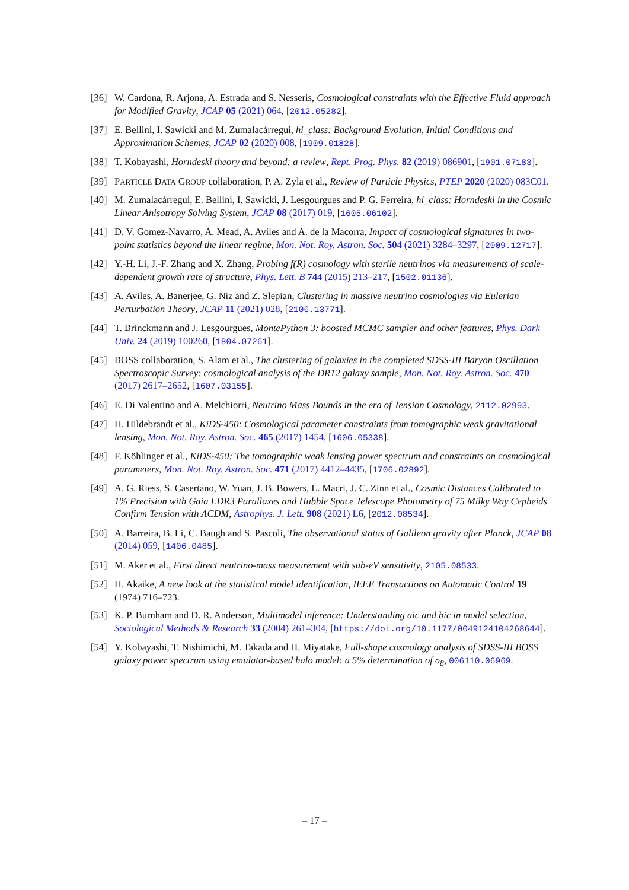[36] W. Cardona, R. Arjona, A. Estrada and S. Nesseris, Cosmological constraints with the Effective Fluid approach for Modified Gravity, JCAP 05 (2021) 064, [2012.05282].
[37] E. Bellini, I. Sawicki and M. Zumalacárregui, hi_class: Background Evolution, Initial Conditions and Approximation Schemes, JCAP 02 (2020) 008, [1909.01828].
[38] T. Kobayashi, Horndeski theory and beyond: a review, Rept. Prog. Phys. 82 (2019) 086901, [1901.07183].
[39] PARTICLE DATA GROUP collaboration, P. A. Zyla et al., Review of Particle Physics, PTEP 2020 (2020) 083C01.
[40] M. Zumalacárregui, E. Bellini, I. Sawicki, J. Lesgourgues and P. G. Ferreira, hi_class: Horndeski in the Cosmic Linear Anisotropy Solving System, JCAP 08 (2017) 019, [1605.06102].
[41] D. V. Gomez-Navarro, A. Mead, A. Aviles and A. de la Macorra, Impact of cosmological signatures in two-point statistics beyond the linear regime, Mon. Not. Roy. Astron. Soc. 504 (2021) 3284–3297, [2009.12717].
[42] Y.-H. Li, J.-F. Zhang and X. Zhang, Probing f(R) cosmology with sterile neutrinos via measurements of scale-dependent growth rate of structure, Phys. Lett. B 744 (2015) 213–217, [1502.01136].
[43] A. Aviles, A. Banerjee, G. Niz and Z. Slepian, Clustering in massive neutrino cosmologies via Eulerian Perturbation Theory, JCAP 11 (2021) 028, [2106.13771].
[44] T. Brinckmann and J. Lesgourgues, MontePython 3: boosted MCMC sampler and other features, Phys. Dark Univ. 24 (2019) 100260, [1804.07261].
[45] BOSS collaboration, S. Alam et al., The clustering of galaxies in the completed SDSS-III Baryon Oscillation Spectroscopic Survey: cosmological analysis of the DR12 galaxy sample, Mon. Not. Roy. Astron. Soc. 470 (2017) 2617–2652, [1607.03155].
[46] E. Di Valentino and A. Melchiorri, Neutrino Mass Bounds in the era of Tension Cosmology, 2112.02993.
[47] H. Hildebrandt et al., KiDS-450: Cosmological parameter constraints from tomographic weak gravitational lensing, Mon. Not. Roy. Astron. Soc. 465 (2017) 1454, [1606.05338].
[48] F. Köhlinger et al., KiDS-450: The tomographic weak lensing power spectrum and constraints on cosmological parameters, Mon. Not. Roy. Astron. Soc. 471 (2017) 4412–4435, [1706.02892].
[49] A. G. Riess, S. Casertano, W. Yuan, J. B. Bowers, L. Macri, J. C. Zinn et al., Cosmic Distances Calibrated to 1% Precision with Gaia EDR3 Parallaxes and Hubble Space Telescope Photometry of 75 Milky Way Cepheids Confirm Tension with ΛCDM, Astrophys. J. Lett. 908 (2021) L6, [2012.08534].
[50] A. Barreira, B. Li, C. Baugh and S. Pascoli, The observational status of Galileon gravity after Planck, JCAP 08 (2014) 059, [1406.0485].
[51] M. Aker et al., First direct neutrino-mass measurement with sub-eV sensitivity, 2105.08533.
[52] H. Akaike, A new look at the statistical model identification, IEEE Transactions on Automatic Control 19 (1974) 716–723.
[53] K. P. Burnham and D. R. Anderson, Multimodel inference: Understanding aic and bic in model selection, Sociological Methods & Research 33 (2004) 261–304, [https://doi.org/10.1177/0049124104268644].
[54] Y. Kobayashi, T. Nishimichi, M. Takada and H. Miyatake, Full-shape cosmology analysis of SDSS-III BOSS galaxy power spectrum using emulator-based halo model: a 5% determination of σ<sub>8</sub>, 006110.06969.
– 17 –